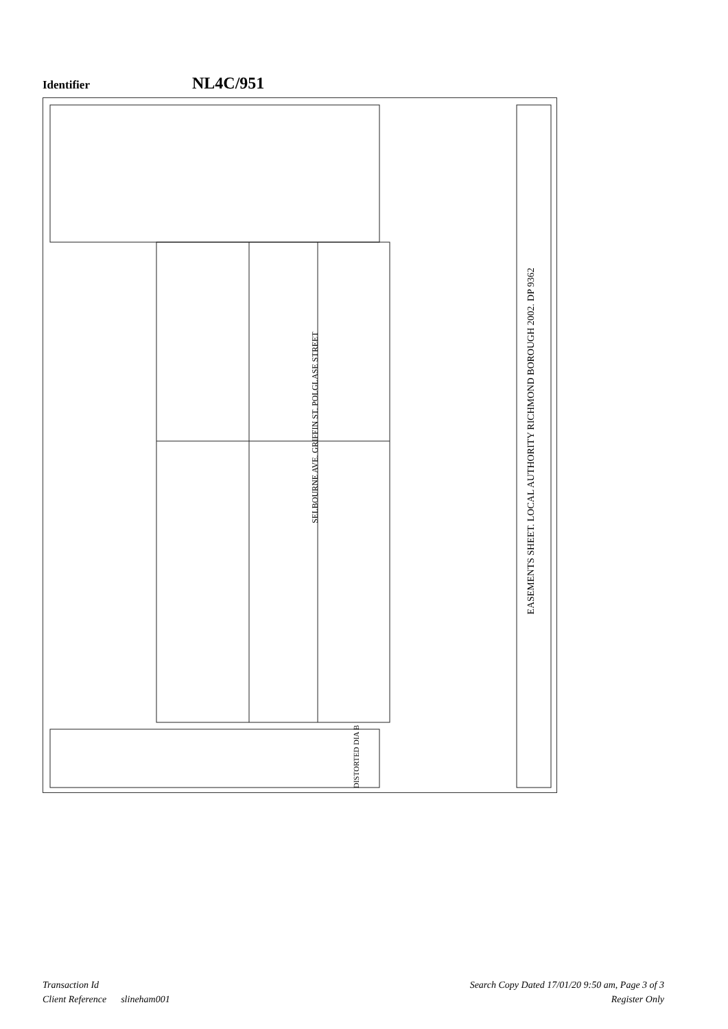Identifier
NL4C/951
EASEMENTS SHEET. LOCAL AUTHORITY RICHMOND BOROUGH 2002. DP 9362
SELBOURNE AVE. GRIFFIN ST. POLGLASE STREET
DISTORTED DIA B
Transaction Id Search Copy Dated 17/01/20 9:50 am, Page 3 of 3
Client Reference slineham001 Register Only